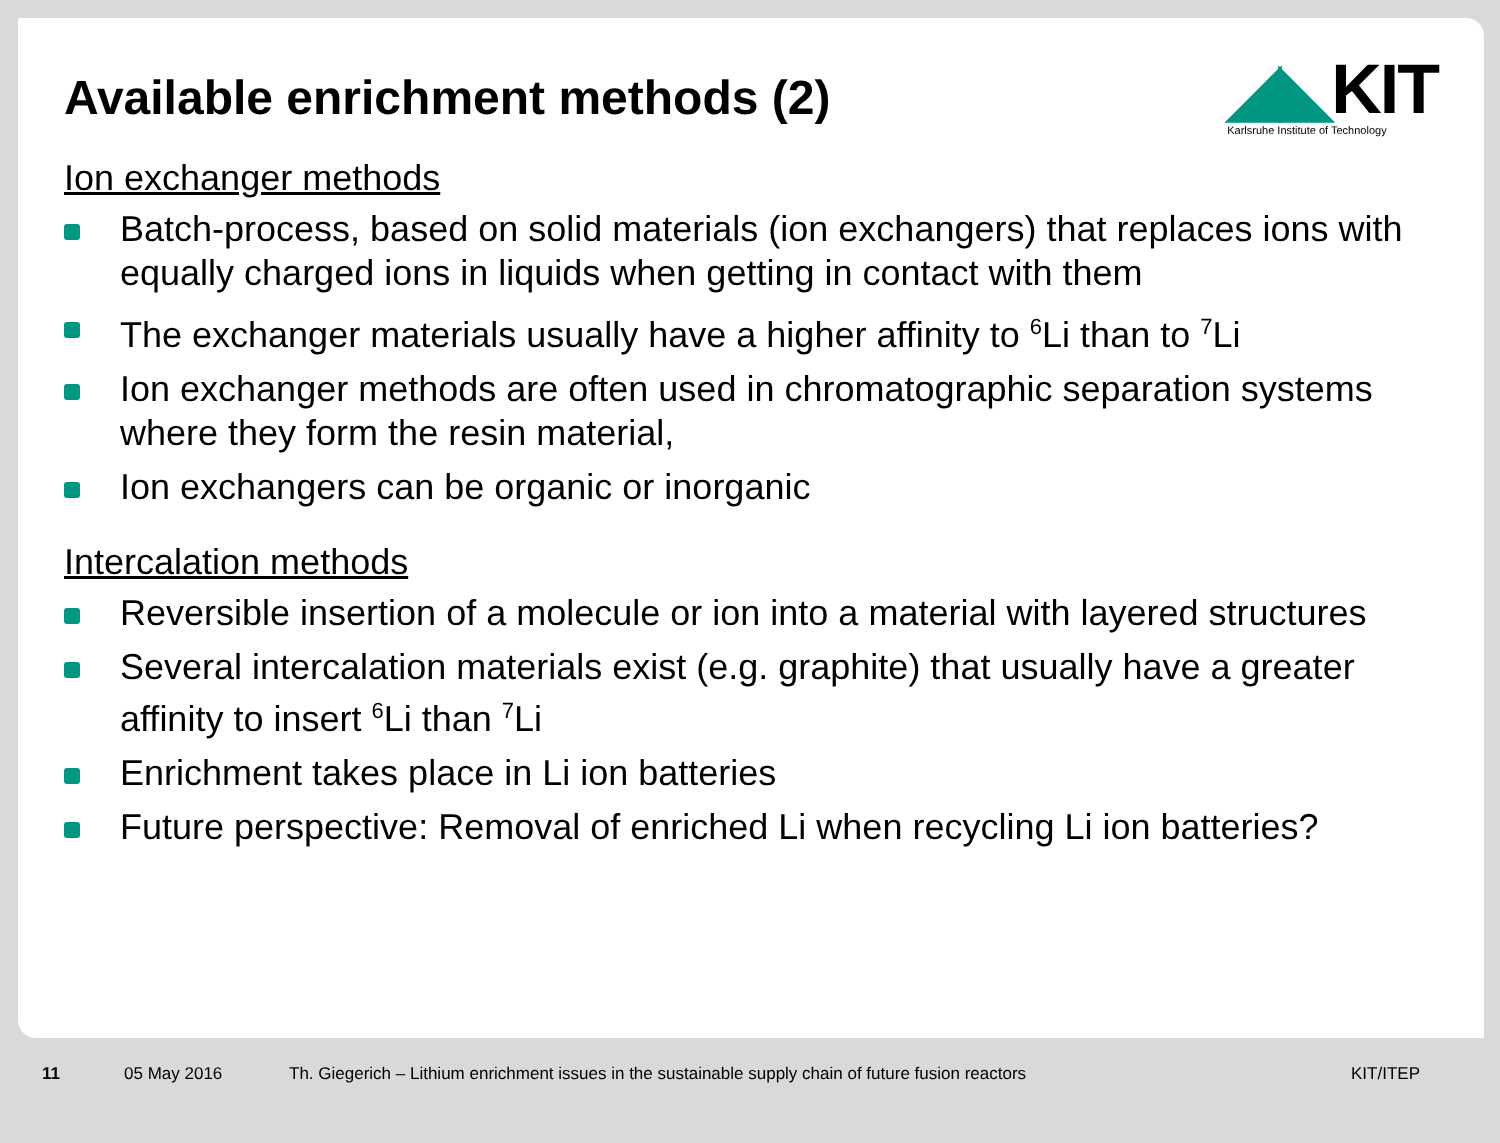◢◣KIT
Karlsruhe Institute of Technology
Available enrichment methods (2)
Ion exchanger methods
Batch-process, based on solid materials (ion exchangers) that replaces ions with equally charged ions in liquids when getting in contact with them
The exchanger materials usually have a higher affinity to <sup>6</sup>Li than to <sup>7</sup>Li
Ion exchanger methods are often used in chromatographic separation systems where they form the resin material,
Ion exchangers can be organic or inorganic
Intercalation methods
Reversible insertion of a molecule or ion into a material with layered structures
Several intercalation materials exist (e.g. graphite) that usually have a greater affinity to insert <sup>6</sup>Li than <sup>7</sup>Li
Enrichment takes place in Li ion batteries
Future perspective: Removal of enriched Li when recycling Li ion batteries?
11 05 May 2016 Th. Giegerich – Lithium enrichment issues in the sustainable supply chain of future fusion reactors KIT/ITEP